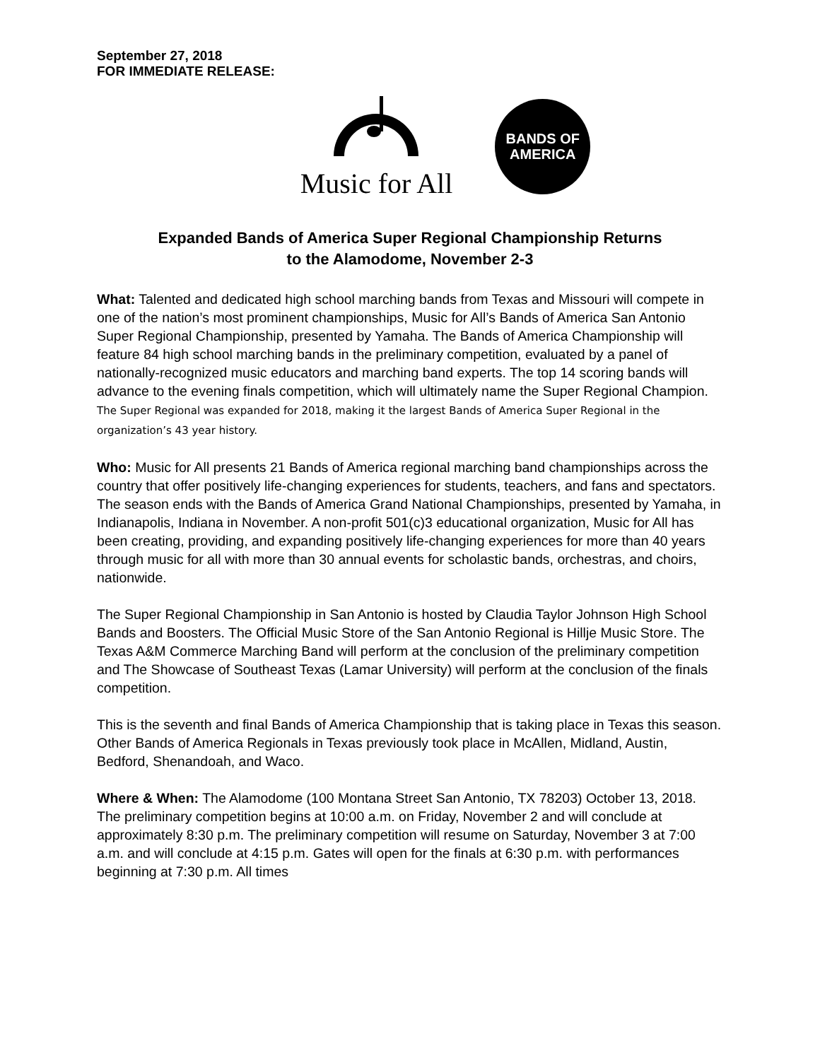September 27, 2018
FOR IMMEDIATE RELEASE:
Music for All
BANDS OF
AMERICA
Expanded Bands of America Super Regional Championship Returns
to the Alamodome, November 2-3
What: Talented and dedicated high school marching bands from Texas and Missouri will compete in one of the nation’s most prominent championships, Music for All’s Bands of America San Antonio Super Regional Championship, presented by Yamaha. The Bands of America Championship will feature 84 high school marching bands in the preliminary competition, evaluated by a panel of nationally-recognized music educators and marching band experts. The top 14 scoring bands will advance to the evening finals competition, which will ultimately name the Super Regional Champion. The Super Regional was expanded for 2018, making it the largest Bands of America Super Regional in the organization’s 43 year history.
Who: Music for All presents 21 Bands of America regional marching band championships across the country that offer positively life-changing experiences for students, teachers, and fans and spectators. The season ends with the Bands of America Grand National Championships, presented by Yamaha, in Indianapolis, Indiana in November. A non-profit 501(c)3 educational organization, Music for All has been creating, providing, and expanding positively life-changing experiences for more than 40 years through music for all with more than 30 annual events for scholastic bands, orchestras, and choirs, nationwide.
The Super Regional Championship in San Antonio is hosted by Claudia Taylor Johnson High School Bands and Boosters. The Official Music Store of the San Antonio Regional is Hillje Music Store. The Texas A&M Commerce Marching Band will perform at the conclusion of the preliminary competition and The Showcase of Southeast Texas (Lamar University) will perform at the conclusion of the finals competition.
This is the seventh and final Bands of America Championship that is taking place in Texas this season. Other Bands of America Regionals in Texas previously took place in McAllen, Midland, Austin, Bedford, Shenandoah, and Waco.
Where & When: The Alamodome (100 Montana Street San Antonio, TX 78203) October 13, 2018. The preliminary competition begins at 10:00 a.m. on Friday, November 2 and will conclude at approximately 8:30 p.m. The preliminary competition will resume on Saturday, November 3 at 7:00 a.m. and will conclude at 4:15 p.m. Gates will open for the finals at 6:30 p.m. with performances beginning at 7:30 p.m. All times